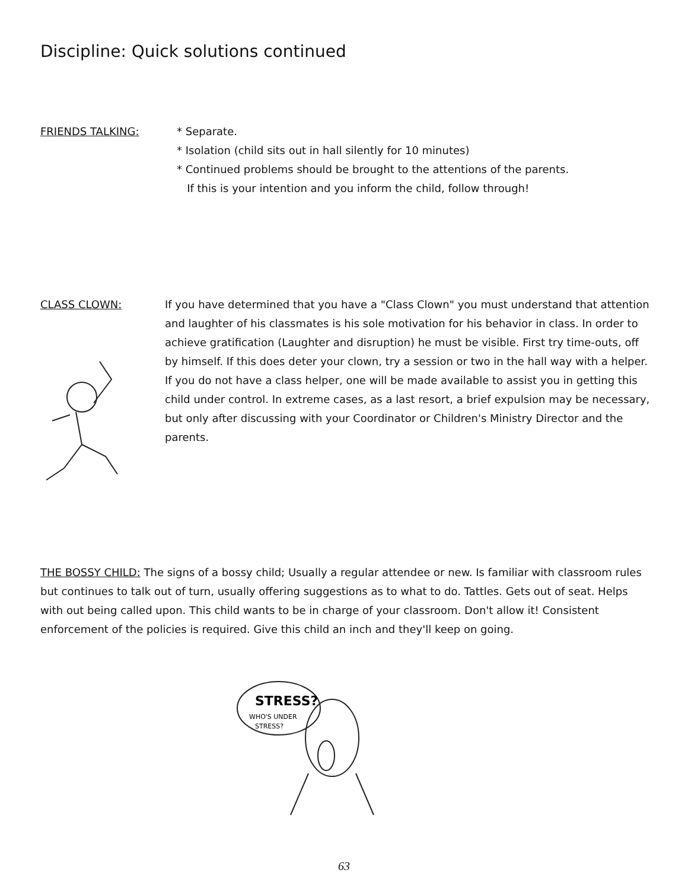Discipline: Quick solutions continued
FRIENDS TALKING: * Separate.
* Isolation (child sits out in hall silently for 10 minutes)
* Continued problems should be brought to the attentions of the parents.
If this is your intention and you inform the child, follow through!
CLASS CLOWN: If you have determined that you have a "Class Clown" you must understand that attention and laughter of his classmates is his sole motivation for his behavior in class. In order to achieve gratification (Laughter and disruption) he must be visible. First try time-outs, off by himself. If this does deter your clown, try a session or two in the hall way with a helper. If you do not have a class helper, one will be made available to assist you in getting this child under control. In extreme cases, as a last resort, a brief expulsion may be necessary, but only after discussing with your Coordinator or Children's Ministry Director and the parents.
THE BOSSY CHILD: The signs of a bossy child; Usually a regular attendee or new. Is familiar with classroom rules but continues to talk out of turn, usually offering suggestions as to what to do. Tattles. Gets out of seat. Helps with out being called upon. This child wants to be in charge of your classroom. Don't allow it! Consistent enforcement of the policies is required. Give this child an inch and they'll keep on going.
STRESS?
WHO'S UNDER
STRESS?
63